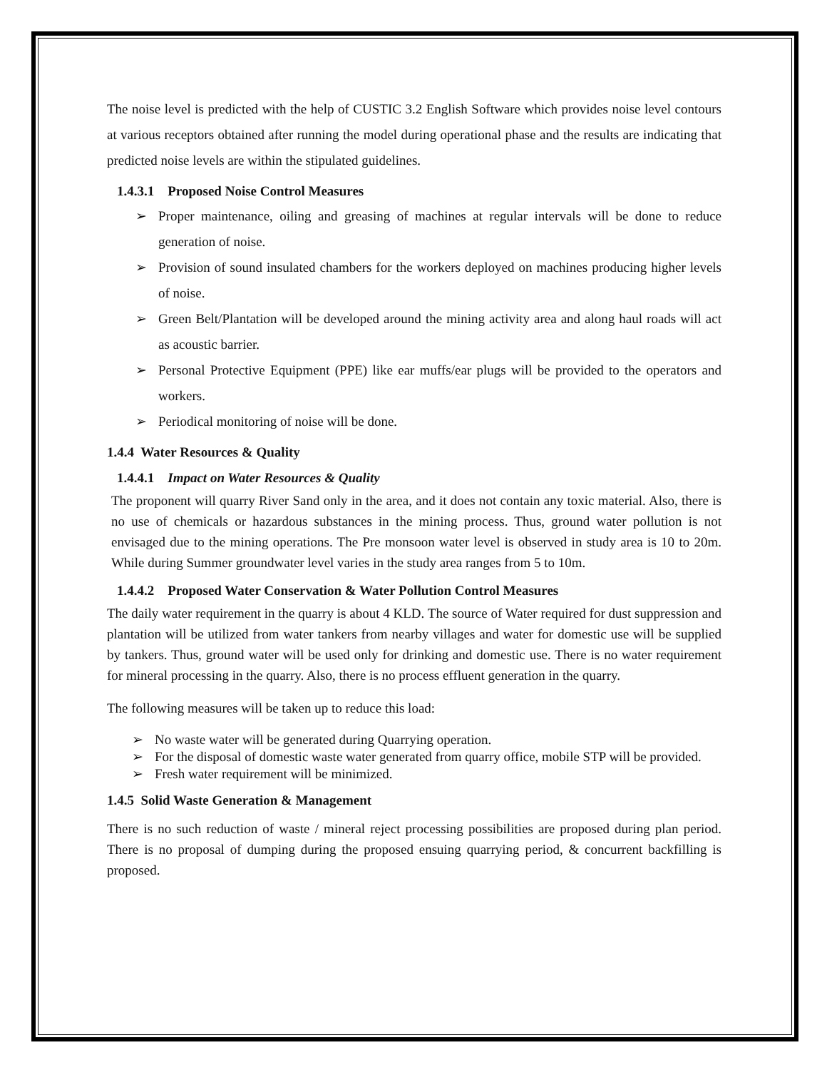The noise level is predicted with the help of CUSTIC 3.2 English Software which provides noise level contours at various receptors obtained after running the model during operational phase and the results are indicating that predicted noise levels are within the stipulated guidelines.
1.4.3.1 Proposed Noise Control Measures
➢ Proper maintenance, oiling and greasing of machines at regular intervals will be done to reduce generation of noise.
➢ Provision of sound insulated chambers for the workers deployed on machines producing higher levels of noise.
➢ Green Belt/Plantation will be developed around the mining activity area and along haul roads will act as acoustic barrier.
➢ Personal Protective Equipment (PPE) like ear muffs/ear plugs will be provided to the operators and workers.
➢ Periodical monitoring of noise will be done.
1.4.4 Water Resources & Quality
1.4.4.1 Impact on Water Resources & Quality
The proponent will quarry River Sand only in the area, and it does not contain any toxic material. Also, there is no use of chemicals or hazardous substances in the mining process. Thus, ground water pollution is not envisaged due to the mining operations. The Pre monsoon water level is observed in study area is 10 to 20m. While during Summer groundwater level varies in the study area ranges from 5 to 10m.
1.4.4.2 Proposed Water Conservation & Water Pollution Control Measures
The daily water requirement in the quarry is about 4 KLD. The source of Water required for dust suppression and plantation will be utilized from water tankers from nearby villages and water for domestic use will be supplied by tankers. Thus, ground water will be used only for drinking and domestic use. There is no water requirement for mineral processing in the quarry. Also, there is no process effluent generation in the quarry.
The following measures will be taken up to reduce this load:
➢ No waste water will be generated during Quarrying operation.
➢ For the disposal of domestic waste water generated from quarry office, mobile STP will be provided.
➢ Fresh water requirement will be minimized.
1.4.5 Solid Waste Generation & Management
There is no such reduction of waste / mineral reject processing possibilities are proposed during plan period. There is no proposal of dumping during the proposed ensuing quarrying period, & concurrent backfilling is proposed.